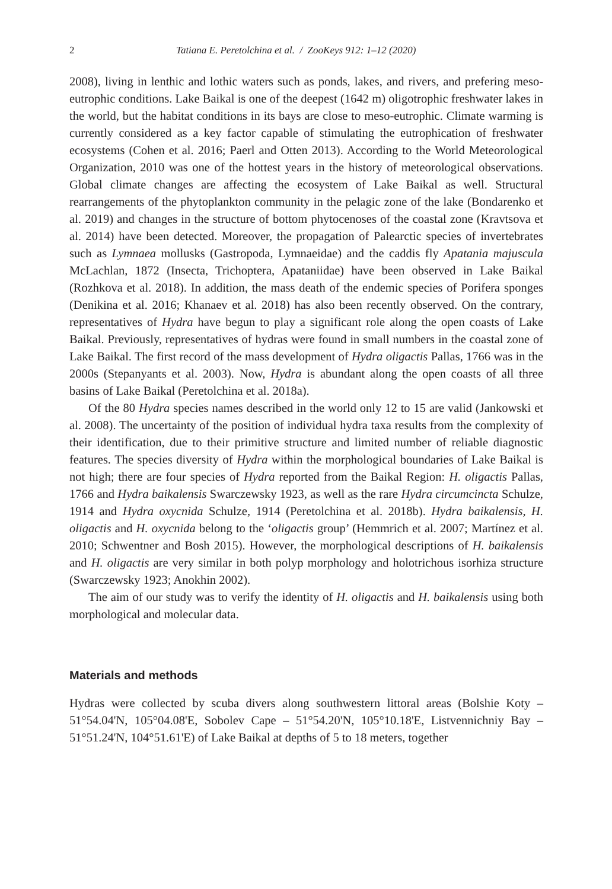2 Tatiana E. Peretolchina et al. / ZooKeys 912: 1–12 (2020)
2008), living in lenthic and lothic waters such as ponds, lakes, and rivers, and prefering meso-eutrophic conditions. Lake Baikal is one of the deepest (1642 m) oligotrophic freshwater lakes in the world, but the habitat conditions in its bays are close to meso-eutrophic. Climate warming is currently considered as a key factor capable of stimulating the eutrophication of freshwater ecosystems (Cohen et al. 2016; Paerl and Otten 2013). According to the World Meteorological Organization, 2010 was one of the hottest years in the history of meteorological observations. Global climate changes are affecting the ecosystem of Lake Baikal as well. Structural rearrangements of the phytoplankton community in the pelagic zone of the lake (Bondarenko et al. 2019) and changes in the structure of bottom phytocenoses of the coastal zone (Kravtsova et al. 2014) have been detected. Moreover, the propagation of Palearctic species of invertebrates such as Lymnaea mollusks (Gastropoda, Lymnaeidae) and the caddis fly Apatania majuscula McLachlan, 1872 (Insecta, Trichoptera, Apataniidae) have been observed in Lake Baikal (Rozhkova et al. 2018). In addition, the mass death of the endemic species of Porifera sponges (Denikina et al. 2016; Khanaev et al. 2018) has also been recently observed. On the contrary, representatives of Hydra have begun to play a significant role along the open coasts of Lake Baikal. Previously, representatives of hydras were found in small numbers in the coastal zone of Lake Baikal. The first record of the mass development of Hydra oligactis Pallas, 1766 was in the 2000s (Stepanyants et al. 2003). Now, Hydra is abundant along the open coasts of all three basins of Lake Baikal (Peretolchina et al. 2018a).
Of the 80 Hydra species names described in the world only 12 to 15 are valid (Jankowski et al. 2008). The uncertainty of the position of individual hydra taxa results from the complexity of their identification, due to their primitive structure and limited number of reliable diagnostic features. The species diversity of Hydra within the morphological boundaries of Lake Baikal is not high; there are four species of Hydra reported from the Baikal Region: H. oligactis Pallas, 1766 and Hydra baikalensis Swarczewsky 1923, as well as the rare Hydra circumcincta Schulze, 1914 and Hydra oxycnida Schulze, 1914 (Peretolchina et al. 2018b). Hydra baikalensis, H. oligactis and H. oxycnida belong to the ‘oligactis group’ (Hemmrich et al. 2007; Martínez et al. 2010; Schwentner and Bosh 2015). However, the morphological descriptions of H. baikalensis and H. oligactis are very similar in both polyp morphology and holotrichous isorhiza structure (Swarczewsky 1923; Anokhin 2002).
The aim of our study was to verify the identity of H. oligactis and H. baikalensis using both morphological and molecular data.
Materials and methods
Hydras were collected by scuba divers along southwestern littoral areas (Bolshie Koty – 51°54.04'N, 105°04.08'E, Sobolev Cape – 51°54.20'N, 105°10.18'E, Listvennichniy Bay – 51°51.24'N, 104°51.61'E) of Lake Baikal at depths of 5 to 18 meters, together